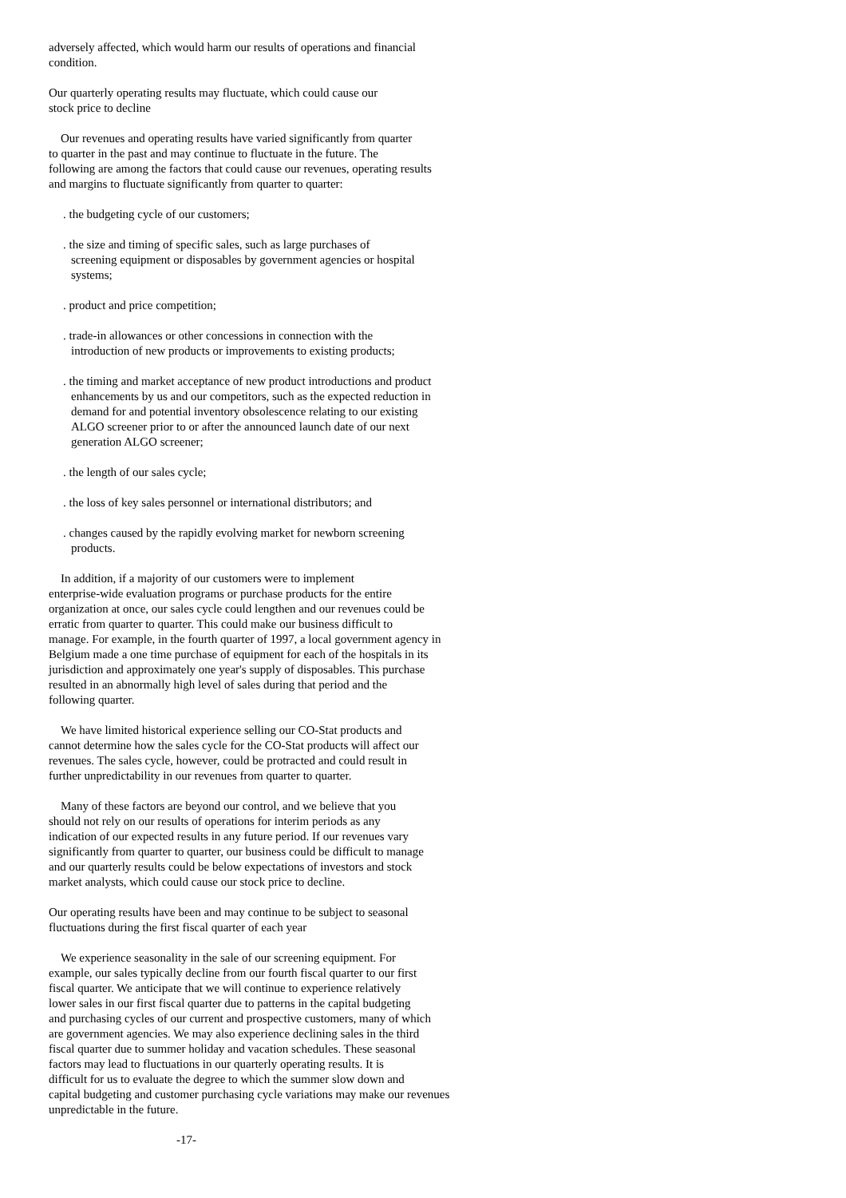adversely affected, which would harm our results of operations and financial condition.
Our quarterly operating results may fluctuate, which could cause our stock price to decline
Our revenues and operating results have varied significantly from quarter to quarter in the past and may continue to fluctuate in the future. The following are among the factors that could cause our revenues, operating results and margins to fluctuate significantly from quarter to quarter:
. the budgeting cycle of our customers;
. the size and timing of specific sales, such as large purchases of screening equipment or disposables by government agencies or hospital systems;
. product and price competition;
. trade-in allowances or other concessions in connection with the introduction of new products or improvements to existing products;
. the timing and market acceptance of new product introductions and product enhancements by us and our competitors, such as the expected reduction in demand for and potential inventory obsolescence relating to our existing ALGO screener prior to or after the announced launch date of our next generation ALGO screener;
. the length of our sales cycle;
. the loss of key sales personnel or international distributors; and
. changes caused by the rapidly evolving market for newborn screening products.
In addition, if a majority of our customers were to implement enterprise-wide evaluation programs or purchase products for the entire organization at once, our sales cycle could lengthen and our revenues could be erratic from quarter to quarter. This could make our business difficult to manage. For example, in the fourth quarter of 1997, a local government agency in Belgium made a one time purchase of equipment for each of the hospitals in its jurisdiction and approximately one year's supply of disposables. This purchase resulted in an abnormally high level of sales during that period and the following quarter.
We have limited historical experience selling our CO-Stat products and cannot determine how the sales cycle for the CO-Stat products will affect our revenues. The sales cycle, however, could be protracted and could result in further unpredictability in our revenues from quarter to quarter.
Many of these factors are beyond our control, and we believe that you should not rely on our results of operations for interim periods as any indication of our expected results in any future period. If our revenues vary significantly from quarter to quarter, our business could be difficult to manage and our quarterly results could be below expectations of investors and stock market analysts, which could cause our stock price to decline.
Our operating results have been and may continue to be subject to seasonal fluctuations during the first fiscal quarter of each year
We experience seasonality in the sale of our screening equipment. For example, our sales typically decline from our fourth fiscal quarter to our first fiscal quarter. We anticipate that we will continue to experience relatively lower sales in our first fiscal quarter due to patterns in the capital budgeting and purchasing cycles of our current and prospective customers, many of which are government agencies. We may also experience declining sales in the third fiscal quarter due to summer holiday and vacation schedules. These seasonal factors may lead to fluctuations in our quarterly operating results. It is difficult for us to evaluate the degree to which the summer slow down and capital budgeting and customer purchasing cycle variations may make our revenues unpredictable in the future.
-17-